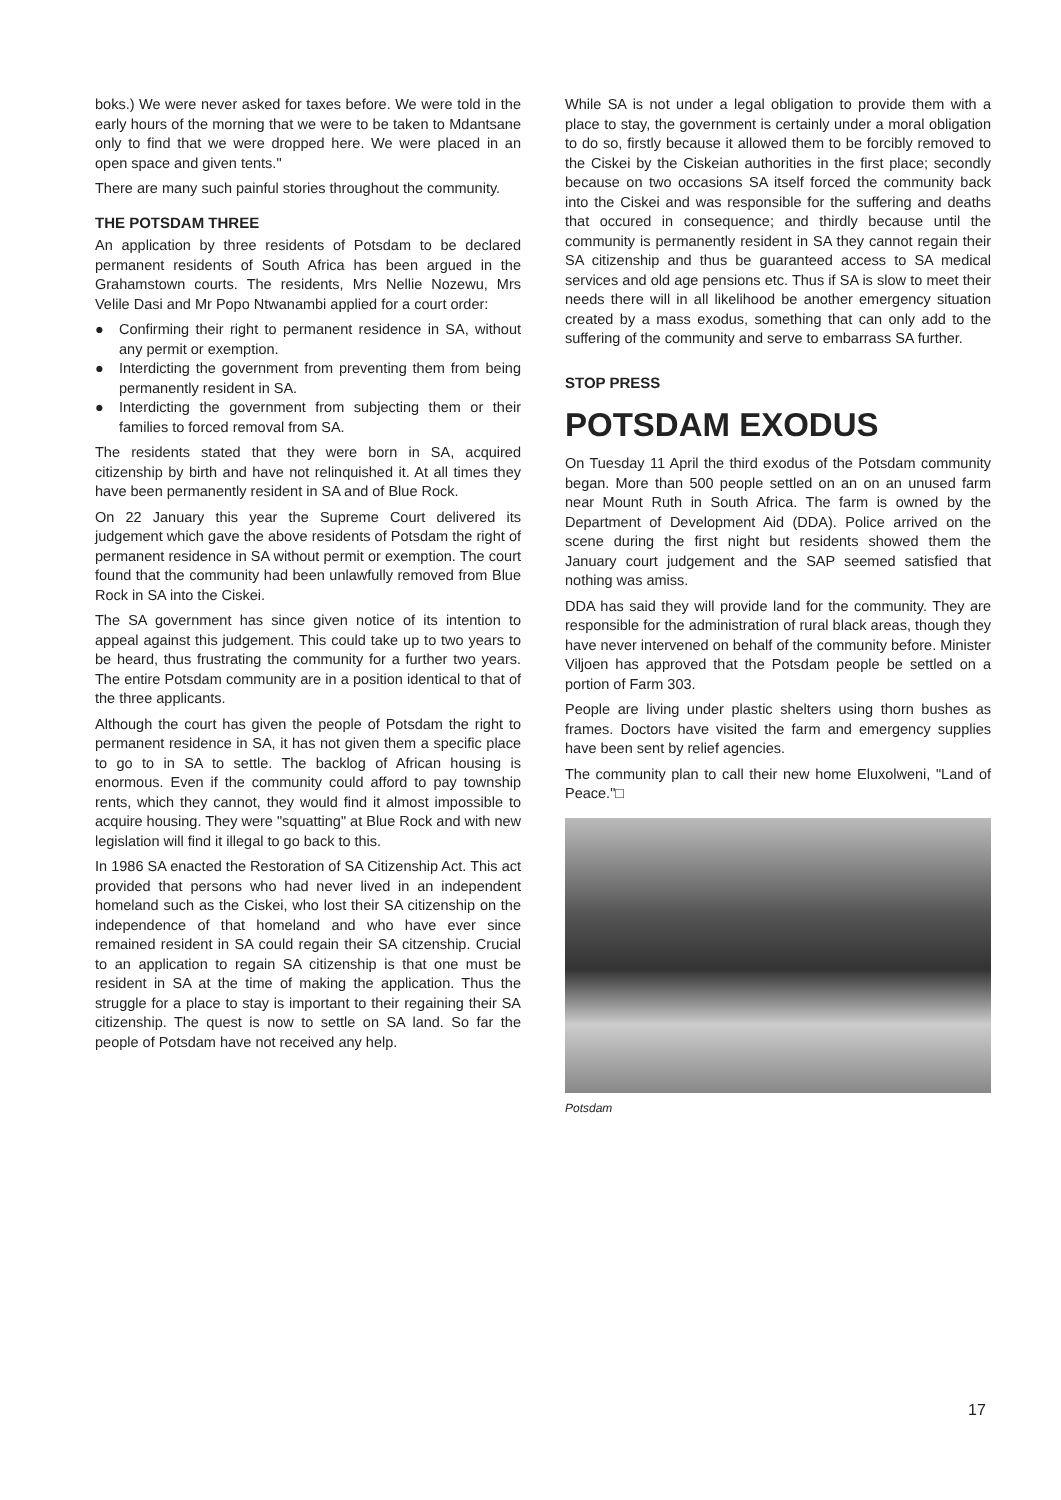boks.) We were never asked for taxes before. We were told in the early hours of the morning that we were to be taken to Mdantsane only to find that we were dropped here. We were placed in an open space and given tents."
There are many such painful stories throughout the community.
THE POTSDAM THREE
An application by three residents of Potsdam to be declared permanent residents of South Africa has been argued in the Grahamstown courts. The residents, Mrs Nellie Nozewu, Mrs Velile Dasi and Mr Popo Ntwanambi applied for a court order:
● Confirming their right to permanent residence in SA, without any permit or exemption.
● Interdicting the government from preventing them from being permanently resident in SA.
● Interdicting the government from subjecting them or their families to forced removal from SA.
The residents stated that they were born in SA, acquired citizenship by birth and have not relinquished it. At all times they have been permanently resident in SA and of Blue Rock.
On 22 January this year the Supreme Court delivered its judgement which gave the above residents of Potsdam the right of permanent residence in SA without permit or exemption. The court found that the community had been unlawfully removed from Blue Rock in SA into the Ciskei.
The SA government has since given notice of its intention to appeal against this judgement. This could take up to two years to be heard, thus frustrating the community for a further two years. The entire Potsdam community are in a position identical to that of the three applicants.
Although the court has given the people of Potsdam the right to permanent residence in SA, it has not given them a specific place to go to in SA to settle. The backlog of African housing is enormous. Even if the community could afford to pay township rents, which they cannot, they would find it almost impossible to acquire housing. They were "squatting" at Blue Rock and with new legislation will find it illegal to go back to this.
In 1986 SA enacted the Restoration of SA Citizenship Act. This act provided that persons who had never lived in an independent homeland such as the Ciskei, who lost their SA citizenship on the independence of that homeland and who have ever since remained resident in SA could regain their SA citzenship. Crucial to an application to regain SA citizenship is that one must be resident in SA at the time of making the application. Thus the struggle for a place to stay is important to their regaining their SA citizenship. The quest is now to settle on SA land. So far the people of Potsdam have not received any help.
While SA is not under a legal obligation to provide them with a place to stay, the government is certainly under a moral obligation to do so, firstly because it allowed them to be forcibly removed to the Ciskei by the Ciskeian authorities in the first place; secondly because on two occasions SA itself forced the community back into the Ciskei and was responsible for the suffering and deaths that occured in consequence; and thirdly because until the community is permanently resident in SA they cannot regain their SA citizenship and thus be guaranteed access to SA medical services and old age pensions etc. Thus if SA is slow to meet their needs there will in all likelihood be another emergency situation created by a mass exodus, something that can only add to the suffering of the community and serve to embarrass SA further.
STOP PRESS
POTSDAM EXODUS
On Tuesday 11 April the third exodus of the Potsdam community began. More than 500 people settled on an on an unused farm near Mount Ruth in South Africa. The farm is owned by the Department of Development Aid (DDA). Police arrived on the scene during the first night but residents showed them the January court judgement and the SAP seemed satisfied that nothing was amiss.
DDA has said they will provide land for the community. They are responsible for the administration of rural black areas, though they have never intervened on behalf of the community before. Minister Viljoen has approved that the Potsdam people be settled on a portion of Farm 303.
People are living under plastic shelters using thorn bushes as frames. Doctors have visited the farm and emergency supplies have been sent by relief agencies.
The community plan to call their new home Eluxolweni, "Land of Peace."□
Potsdam
17